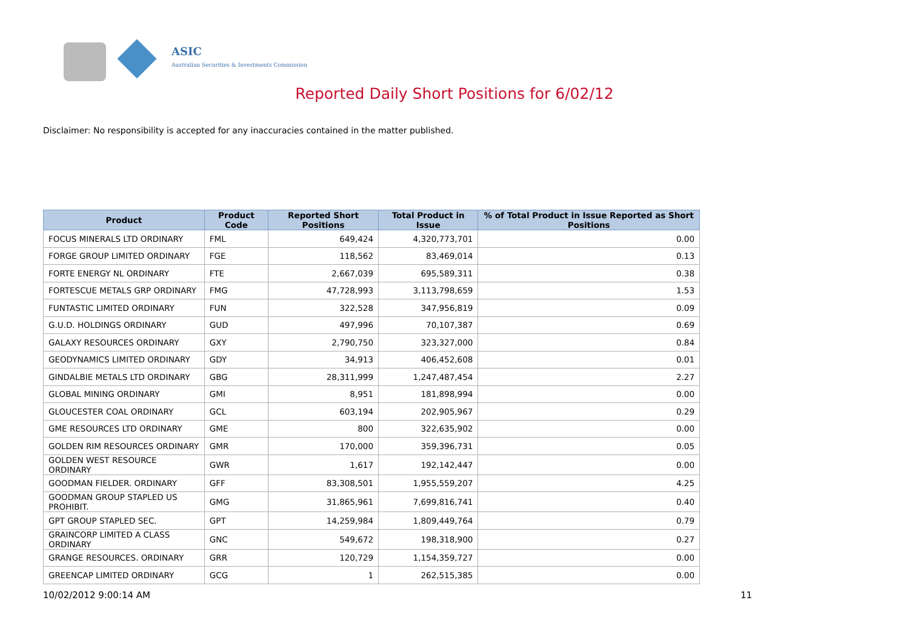ASIC
Australian Securities & Investments Commission
Reported Daily Short Positions for 6/02/12
Disclaimer: No responsibility is accepted for any inaccuracies contained in the matter published.
| Product | Product Code | Reported Short Positions | Total Product in Issue | % of Total Product in Issue Reported as Short Positions |
| --- | --- | --- | --- | --- |
| FOCUS MINERALS LTD ORDINARY | FML | 649,424 | 4,320,773,701 | 0.00 |
| FORGE GROUP LIMITED ORDINARY | FGE | 118,562 | 83,469,014 | 0.13 |
| FORTE ENERGY NL ORDINARY | FTE | 2,667,039 | 695,589,311 | 0.38 |
| FORTESCUE METALS GRP ORDINARY | FMG | 47,728,993 | 3,113,798,659 | 1.53 |
| FUNTASTIC LIMITED ORDINARY | FUN | 322,528 | 347,956,819 | 0.09 |
| G.U.D. HOLDINGS ORDINARY | GUD | 497,996 | 70,107,387 | 0.69 |
| GALAXY RESOURCES ORDINARY | GXY | 2,790,750 | 323,327,000 | 0.84 |
| GEODYNAMICS LIMITED ORDINARY | GDY | 34,913 | 406,452,608 | 0.01 |
| GINDALBIE METALS LTD ORDINARY | GBG | 28,311,999 | 1,247,487,454 | 2.27 |
| GLOBAL MINING ORDINARY | GMI | 8,951 | 181,898,994 | 0.00 |
| GLOUCESTER COAL ORDINARY | GCL | 603,194 | 202,905,967 | 0.29 |
| GME RESOURCES LTD ORDINARY | GME | 800 | 322,635,902 | 0.00 |
| GOLDEN RIM RESOURCES ORDINARY | GMR | 170,000 | 359,396,731 | 0.05 |
| GOLDEN WEST RESOURCE ORDINARY | GWR | 1,617 | 192,142,447 | 0.00 |
| GOODMAN FIELDER. ORDINARY | GFF | 83,308,501 | 1,955,559,207 | 4.25 |
| GOODMAN GROUP STAPLED US PROHIBIT. | GMG | 31,865,961 | 7,699,816,741 | 0.40 |
| GPT GROUP STAPLED SEC. | GPT | 14,259,984 | 1,809,449,764 | 0.79 |
| GRAINCORP LIMITED A CLASS ORDINARY | GNC | 549,672 | 198,318,900 | 0.27 |
| GRANGE RESOURCES. ORDINARY | GRR | 120,729 | 1,154,359,727 | 0.00 |
| GREENCAP LIMITED ORDINARY | GCG | 1 | 262,515,385 | 0.00 |
10/02/2012 9:00:14 AM 11